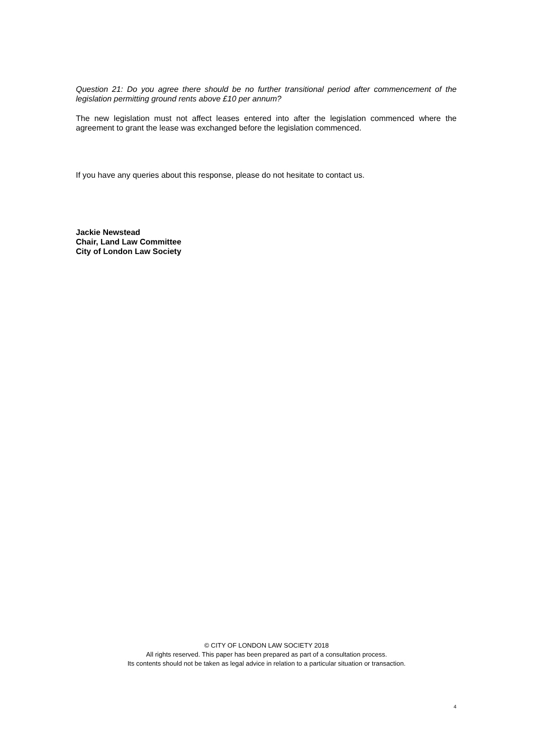Question 21: Do you agree there should be no further transitional period after commencement of the legislation permitting ground rents above £10 per annum?
The new legislation must not affect leases entered into after the legislation commenced where the agreement to grant the lease was exchanged before the legislation commenced.
If you have any queries about this response, please do not hesitate to contact us.
Jackie Newstead
Chair, Land Law Committee
City of London Law Society
© CITY OF LONDON LAW SOCIETY 2018
All rights reserved. This paper has been prepared as part of a consultation process.
Its contents should not be taken as legal advice in relation to a particular situation or transaction.
4